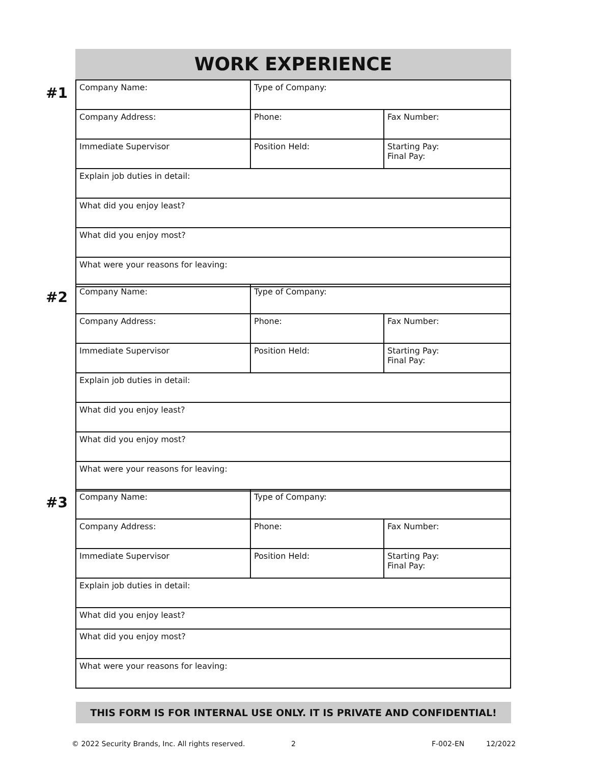WORK EXPERIENCE
#1
| Company Name: | Type of Company: | |
| Company Address: | Phone: | Fax Number: |
| Immediate Supervisor | Position Held: | Starting Pay: Final Pay: |
| Explain job duties in detail: | | |
| What did you enjoy least? | | |
| What did you enjoy most? | | |
| What were your reasons for leaving: | | |
#2
| Company Name: | Type of Company: | |
| Company Address: | Phone: | Fax Number: |
| Immediate Supervisor | Position Held: | Starting Pay: Final Pay: |
| Explain job duties in detail: | | |
| What did you enjoy least? | | |
| What did you enjoy most? | | |
| What were your reasons for leaving: | | |
#3
| Company Name: | Type of Company: | |
| Company Address: | Phone: | Fax Number: |
| Immediate Supervisor | Position Held: | Starting Pay: Final Pay: |
| Explain job duties in detail: | | |
| What did you enjoy least? | | |
| What did you enjoy most? | | |
| What were your reasons for leaving: | | |
THIS FORM IS FOR INTERNAL USE ONLY. IT IS PRIVATE AND CONFIDENTIAL!
© 2022 Security Brands, Inc. All rights reserved.
2 F-002-EN 12/2022